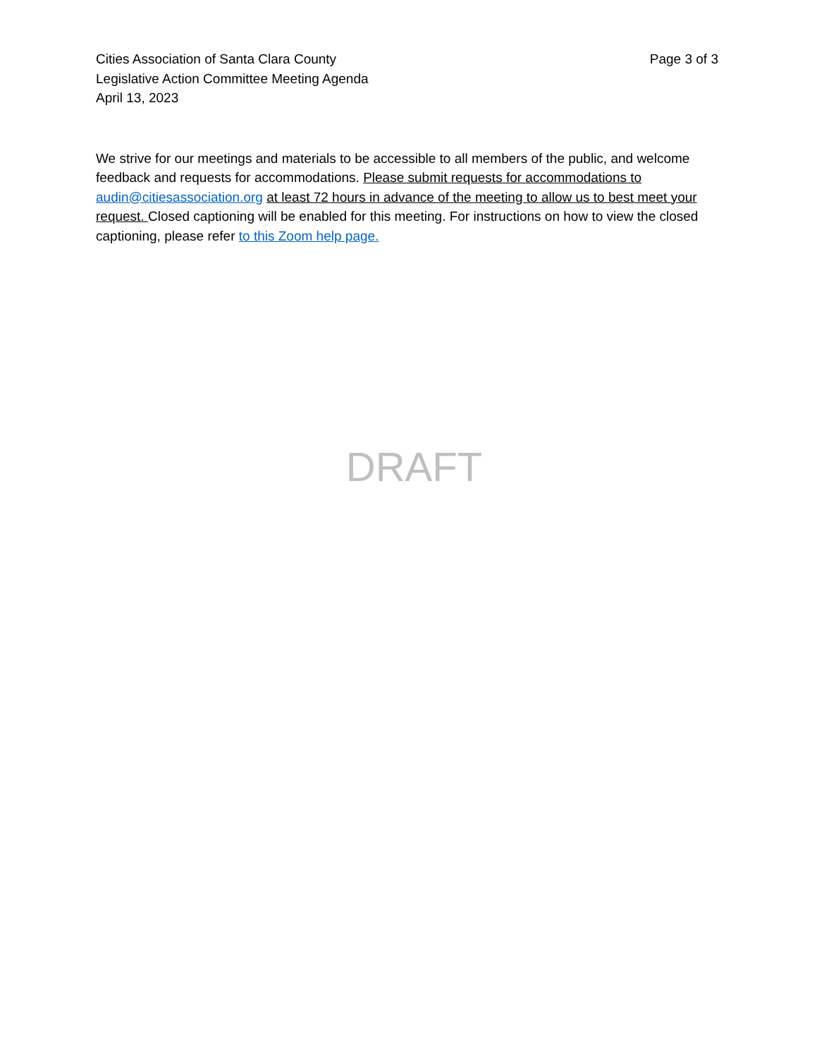Cities Association of Santa Clara County
Legislative Action Committee Meeting Agenda
April 13, 2023
Page 3 of 3
We strive for our meetings and materials to be accessible to all members of the public, and welcome feedback and requests for accommodations. Please submit requests for accommodations to audin@citiesassociation.org at least 72 hours in advance of the meeting to allow us to best meet your request. Closed captioning will be enabled for this meeting. For instructions on how to view the closed captioning, please refer to this Zoom help page.
DRAFT